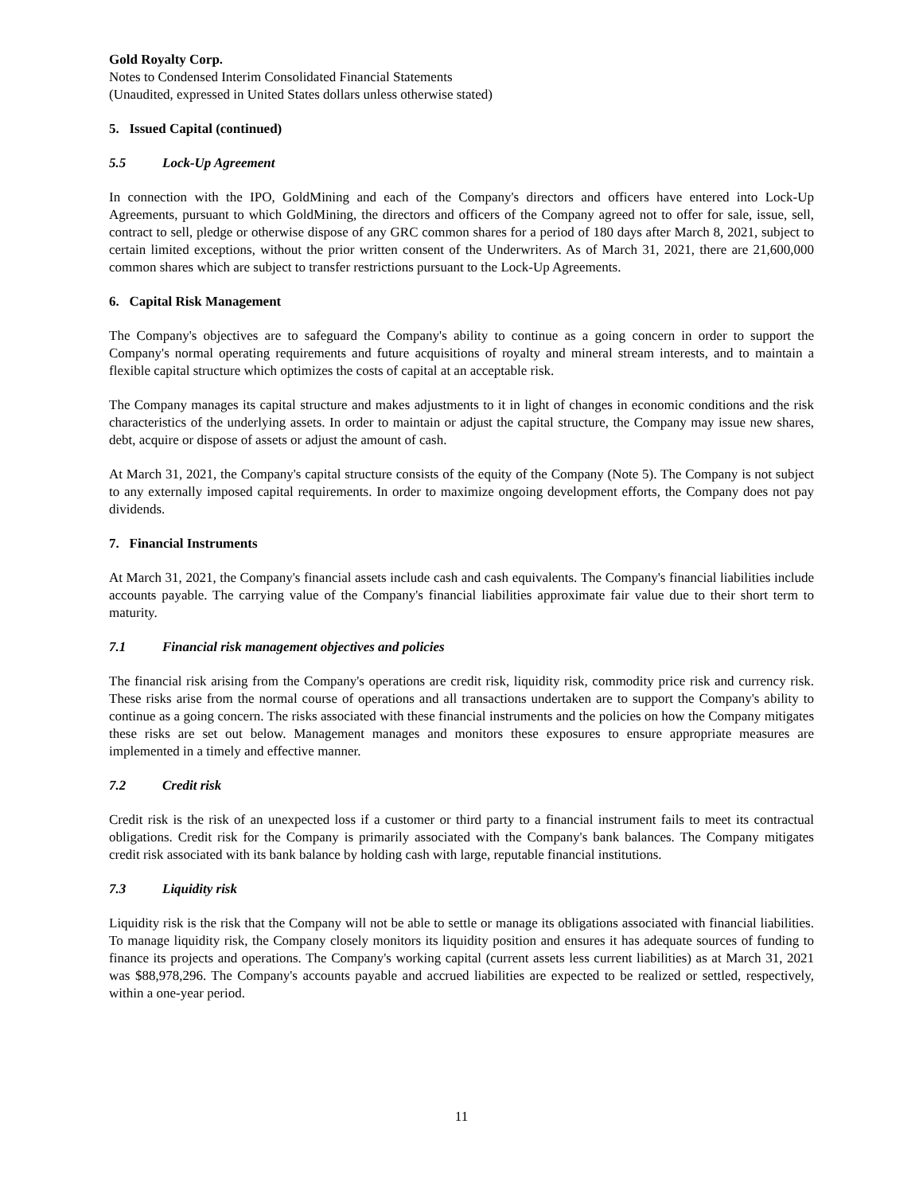Gold Royalty Corp.
Notes to Condensed Interim Consolidated Financial Statements
(Unaudited, expressed in United States dollars unless otherwise stated)
5. Issued Capital (continued)
5.5 Lock-Up Agreement
In connection with the IPO, GoldMining and each of the Company's directors and officers have entered into Lock-Up Agreements, pursuant to which GoldMining, the directors and officers of the Company agreed not to offer for sale, issue, sell, contract to sell, pledge or otherwise dispose of any GRC common shares for a period of 180 days after March 8, 2021, subject to certain limited exceptions, without the prior written consent of the Underwriters. As of March 31, 2021, there are 21,600,000 common shares which are subject to transfer restrictions pursuant to the Lock-Up Agreements.
6. Capital Risk Management
The Company's objectives are to safeguard the Company's ability to continue as a going concern in order to support the Company's normal operating requirements and future acquisitions of royalty and mineral stream interests, and to maintain a flexible capital structure which optimizes the costs of capital at an acceptable risk.
The Company manages its capital structure and makes adjustments to it in light of changes in economic conditions and the risk characteristics of the underlying assets. In order to maintain or adjust the capital structure, the Company may issue new shares, debt, acquire or dispose of assets or adjust the amount of cash.
At March 31, 2021, the Company's capital structure consists of the equity of the Company (Note 5). The Company is not subject to any externally imposed capital requirements. In order to maximize ongoing development efforts, the Company does not pay dividends.
7. Financial Instruments
At March 31, 2021, the Company's financial assets include cash and cash equivalents. The Company's financial liabilities include accounts payable. The carrying value of the Company's financial liabilities approximate fair value due to their short term to maturity.
7.1 Financial risk management objectives and policies
The financial risk arising from the Company's operations are credit risk, liquidity risk, commodity price risk and currency risk. These risks arise from the normal course of operations and all transactions undertaken are to support the Company's ability to continue as a going concern. The risks associated with these financial instruments and the policies on how the Company mitigates these risks are set out below. Management manages and monitors these exposures to ensure appropriate measures are implemented in a timely and effective manner.
7.2 Credit risk
Credit risk is the risk of an unexpected loss if a customer or third party to a financial instrument fails to meet its contractual obligations. Credit risk for the Company is primarily associated with the Company's bank balances. The Company mitigates credit risk associated with its bank balance by holding cash with large, reputable financial institutions.
7.3 Liquidity risk
Liquidity risk is the risk that the Company will not be able to settle or manage its obligations associated with financial liabilities. To manage liquidity risk, the Company closely monitors its liquidity position and ensures it has adequate sources of funding to finance its projects and operations. The Company's working capital (current assets less current liabilities) as at March 31, 2021 was $88,978,296. The Company's accounts payable and accrued liabilities are expected to be realized or settled, respectively, within a one-year period.
11